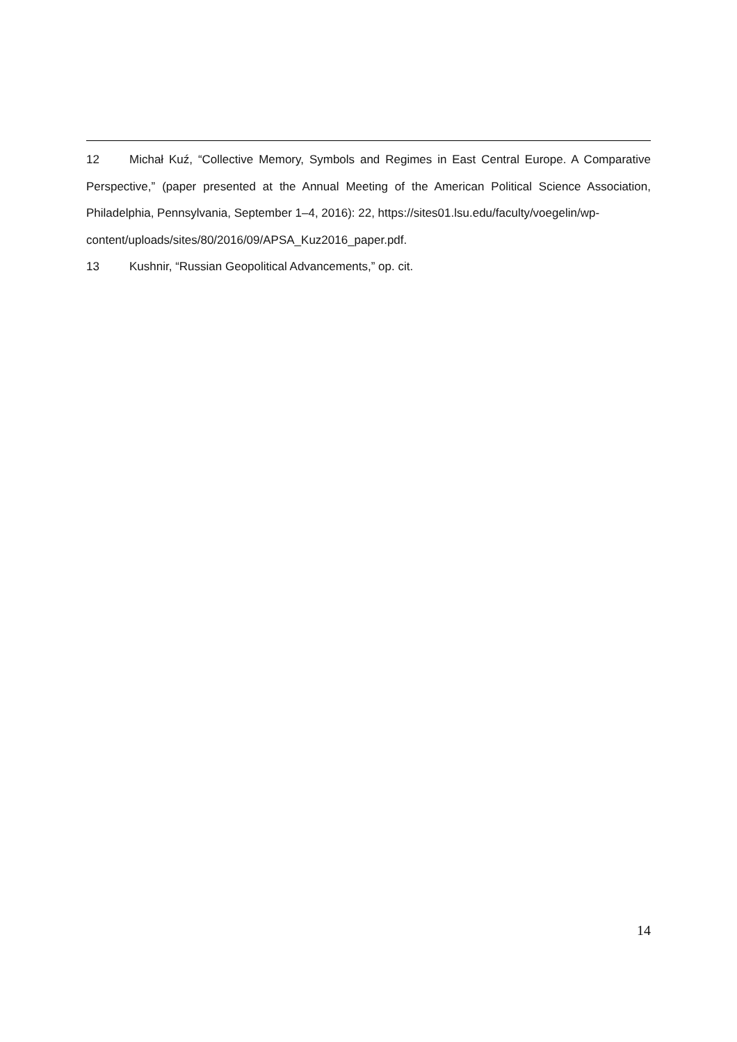12 Michał Kuź, “Collective Memory, Symbols and Regimes in East Central Europe. A Comparative Perspective,” (paper presented at the Annual Meeting of the American Political Science Association, Philadelphia, Pennsylvania, September 1–4, 2016): 22, https://sites01.lsu.edu/faculty/voegelin/wp-
content/uploads/sites/80/2016/09/APSA_Kuz2016_paper.pdf.
13 Kushnir, “Russian Geopolitical Advancements,” op. cit.
14